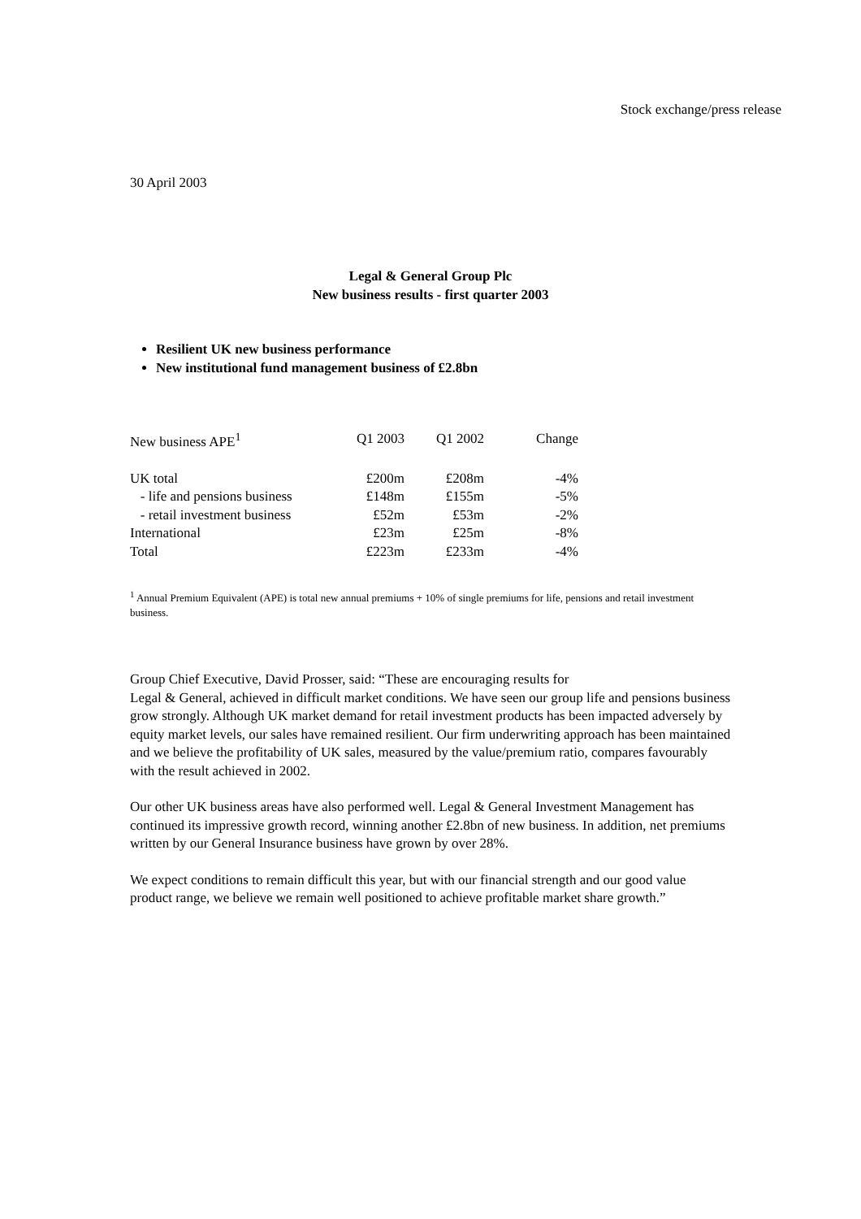Stock exchange/press release
30 April 2003
Legal & General Group Plc
New business results - first quarter 2003
Resilient UK new business performance
New institutional fund management business of £2.8bn
| New business APE<sup>1</sup> | Q1 2003 | Q1 2002 | Change |
| UK total | £200m | £208m | -4% |
| - life and pensions business | £148m | £155m | -5% |
| - retail investment business | £52m | £53m | -2% |
| International | £23m | £25m | -8% |
| Total | £223m | £233m | -4% |
<sup>1</sup> Annual Premium Equivalent (APE) is total new annual premiums + 10% of single premiums for life, pensions and retail investment business.
Group Chief Executive, David Prosser, said: “These are encouraging results for
Legal & General, achieved in difficult market conditions. We have seen our group life and pensions business grow strongly. Although UK market demand for retail investment products has been impacted adversely by equity market levels, our sales have remained resilient. Our firm underwriting approach has been maintained and we believe the profitability of UK sales, measured by the value/premium ratio, compares favourably with the result achieved in 2002.
Our other UK business areas have also performed well. Legal & General Investment Management has continued its impressive growth record, winning another £2.8bn of new business. In addition, net premiums written by our General Insurance business have grown by over 28%.
We expect conditions to remain difficult this year, but with our financial strength and our good value product range, we believe we remain well positioned to achieve profitable market share growth.”